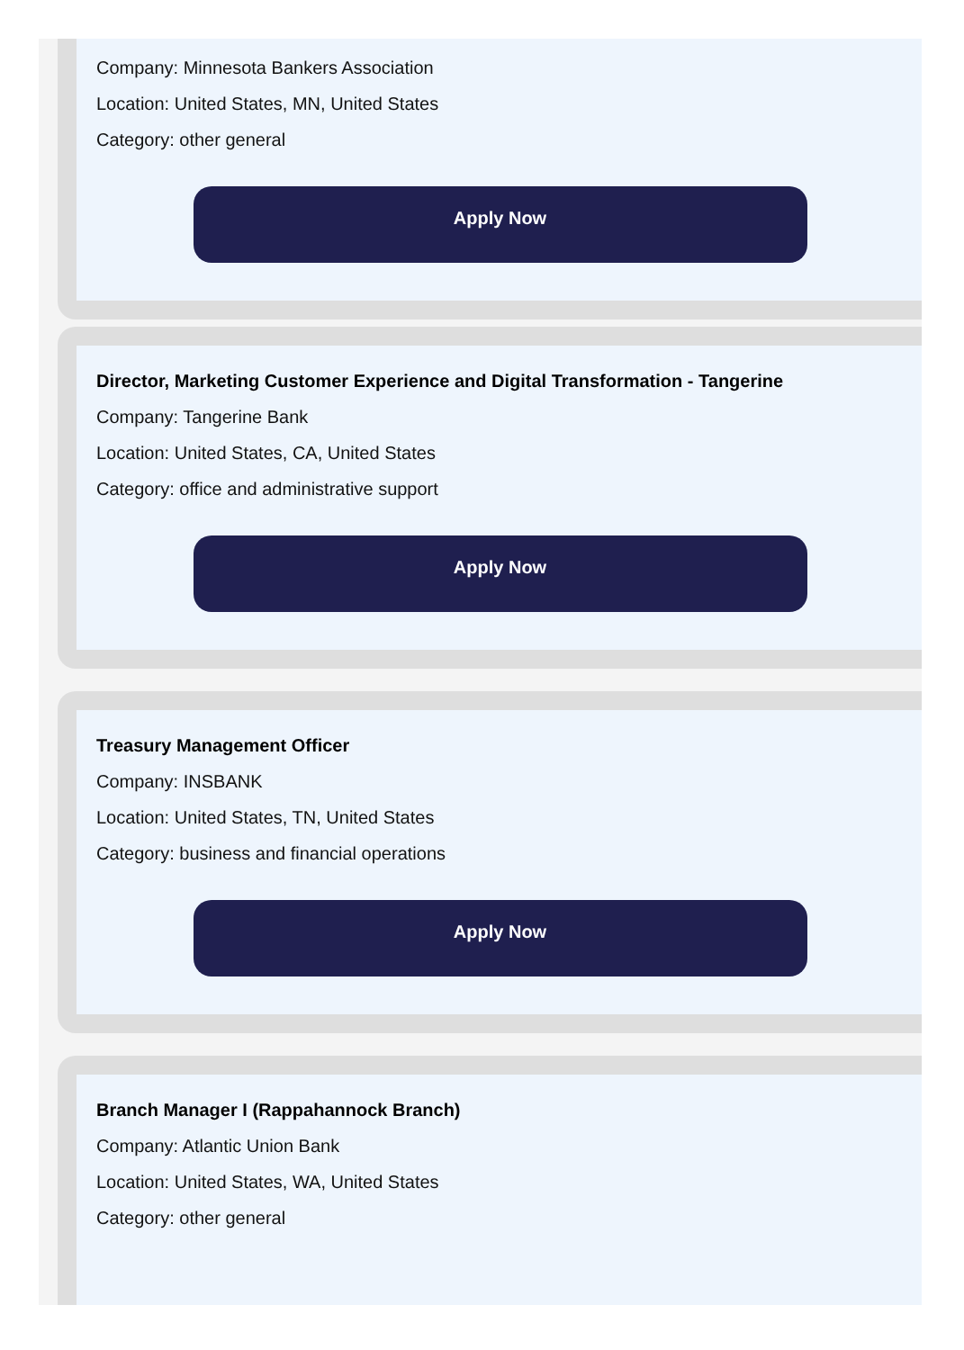Company: Minnesota Bankers Association
Location: United States, MN, United States
Category: other general
Apply Now
Director, Marketing Customer Experience and Digital Transformation - Tangerine
Company: Tangerine Bank
Location: United States, CA, United States
Category: office and administrative support
Apply Now
Treasury Management Officer
Company: INSBANK
Location: United States, TN, United States
Category: business and financial operations
Apply Now
Branch Manager I (Rappahannock Branch)
Company: Atlantic Union Bank
Location: United States, WA, United States
Category: other general